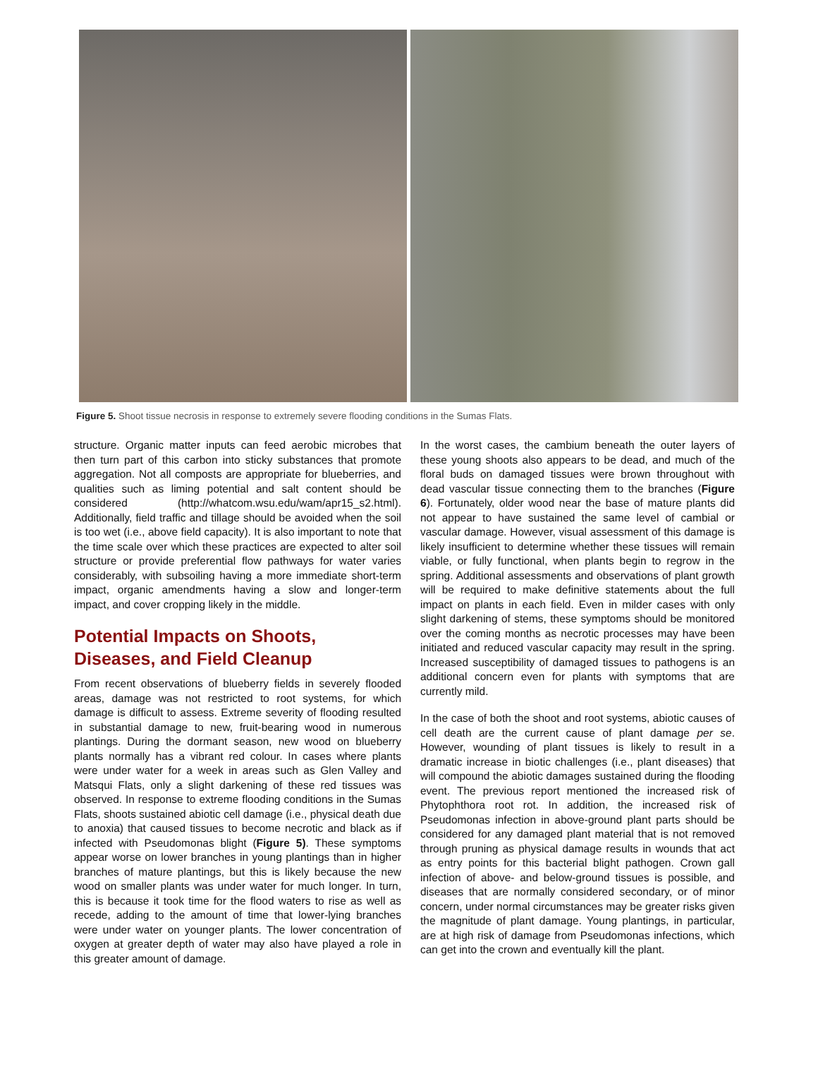Figure 5. Shoot tissue necrosis in response to extremely severe flooding conditions in the Sumas Flats.
structure. Organic matter inputs can feed aerobic microbes that then turn part of this carbon into sticky substances that promote aggregation. Not all composts are appropriate for blueberries, and qualities such as liming potential and salt content should be considered (http://whatcom.wsu.edu/wam/apr15_s2.html). Additionally, field traffic and tillage should be avoided when the soil is too wet (i.e., above field capacity). It is also important to note that the time scale over which these practices are expected to alter soil structure or provide preferential flow pathways for water varies considerably, with subsoiling having a more immediate short-term impact, organic amendments having a slow and longer-term impact, and cover cropping likely in the middle.
Potential Impacts on Shoots, Diseases, and Field Cleanup
From recent observations of blueberry fields in severely flooded areas, damage was not restricted to root systems, for which damage is difficult to assess. Extreme severity of flooding resulted in substantial damage to new, fruit-bearing wood in numerous plantings. During the dormant season, new wood on blueberry plants normally has a vibrant red colour. In cases where plants were under water for a week in areas such as Glen Valley and Matsqui Flats, only a slight darkening of these red tissues was observed. In response to extreme flooding conditions in the Sumas Flats, shoots sustained abiotic cell damage (i.e., physical death due to anoxia) that caused tissues to become necrotic and black as if infected with Pseudomonas blight (Figure 5). These symptoms appear worse on lower branches in young plantings than in higher branches of mature plantings, but this is likely because the new wood on smaller plants was under water for much longer. In turn, this is because it took time for the flood waters to rise as well as recede, adding to the amount of time that lower-lying branches were under water on younger plants. The lower concentration of oxygen at greater depth of water may also have played a role in this greater amount of damage.
In the worst cases, the cambium beneath the outer layers of these young shoots also appears to be dead, and much of the floral buds on damaged tissues were brown throughout with dead vascular tissue connecting them to the branches (Figure 6). Fortunately, older wood near the base of mature plants did not appear to have sustained the same level of cambial or vascular damage. However, visual assessment of this damage is likely insufficient to determine whether these tissues will remain viable, or fully functional, when plants begin to regrow in the spring. Additional assessments and observations of plant growth will be required to make definitive statements about the full impact on plants in each field. Even in milder cases with only slight darkening of stems, these symptoms should be monitored over the coming months as necrotic processes may have been initiated and reduced vascular capacity may result in the spring. Increased susceptibility of damaged tissues to pathogens is an additional concern even for plants with symptoms that are currently mild.
In the case of both the shoot and root systems, abiotic causes of cell death are the current cause of plant damage per se. However, wounding of plant tissues is likely to result in a dramatic increase in biotic challenges (i.e., plant diseases) that will compound the abiotic damages sustained during the flooding event. The previous report mentioned the increased risk of Phytophthora root rot. In addition, the increased risk of Pseudomonas infection in above-ground plant parts should be considered for any damaged plant material that is not removed through pruning as physical damage results in wounds that act as entry points for this bacterial blight pathogen. Crown gall infection of above- and below-ground tissues is possible, and diseases that are normally considered secondary, or of minor concern, under normal circumstances may be greater risks given the magnitude of plant damage. Young plantings, in particular, are at high risk of damage from Pseudomonas infections, which can get into the crown and eventually kill the plant.